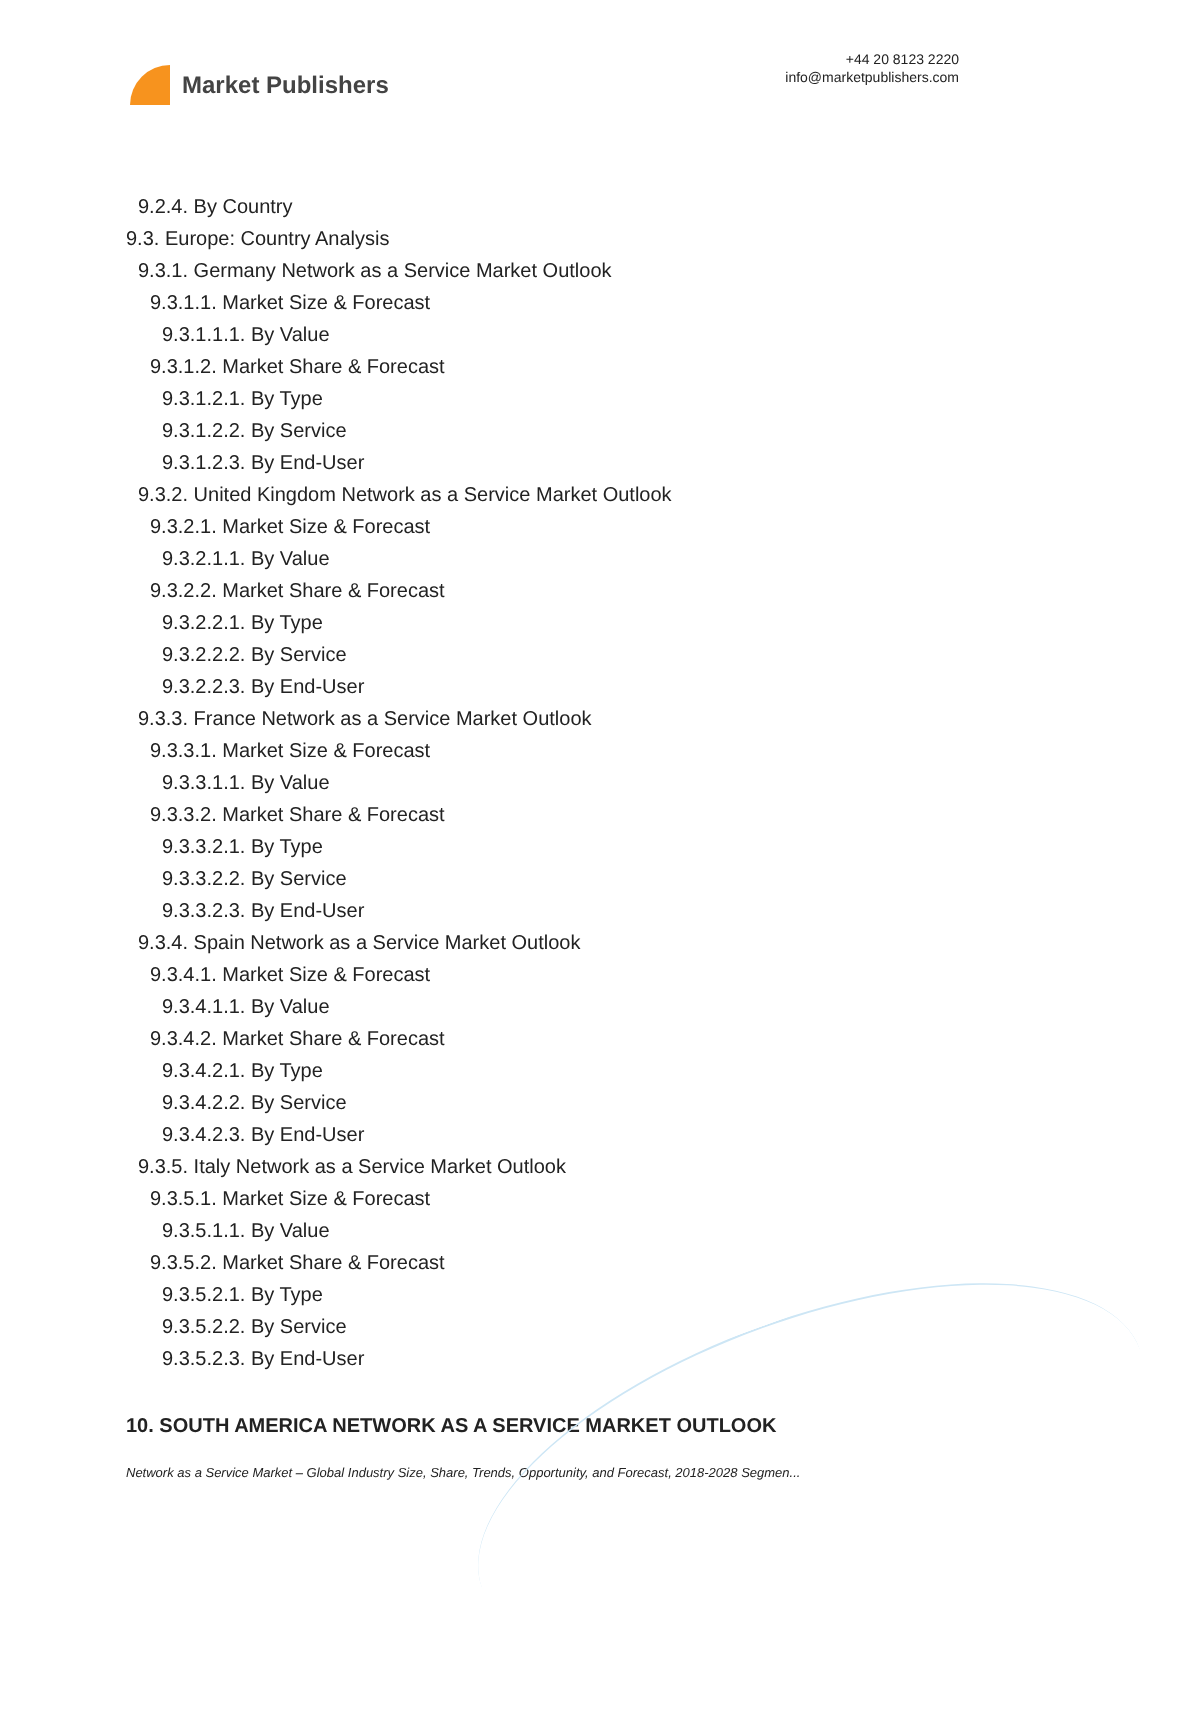Market Publishers
+44 20 8123 2220
info@marketpublishers.com
9.2.4. By Country
9.3. Europe: Country Analysis
9.3.1. Germany Network as a Service Market Outlook
9.3.1.1. Market Size & Forecast
9.3.1.1.1. By Value
9.3.1.2. Market Share & Forecast
9.3.1.2.1. By Type
9.3.1.2.2. By Service
9.3.1.2.3. By End-User
9.3.2. United Kingdom Network as a Service Market Outlook
9.3.2.1. Market Size & Forecast
9.3.2.1.1. By Value
9.3.2.2. Market Share & Forecast
9.3.2.2.1. By Type
9.3.2.2.2. By Service
9.3.2.2.3. By End-User
9.3.3. France Network as a Service Market Outlook
9.3.3.1. Market Size & Forecast
9.3.3.1.1. By Value
9.3.3.2. Market Share & Forecast
9.3.3.2.1. By Type
9.3.3.2.2. By Service
9.3.3.2.3. By End-User
9.3.4. Spain Network as a Service Market Outlook
9.3.4.1. Market Size & Forecast
9.3.4.1.1. By Value
9.3.4.2. Market Share & Forecast
9.3.4.2.1. By Type
9.3.4.2.2. By Service
9.3.4.2.3. By End-User
9.3.5. Italy Network as a Service Market Outlook
9.3.5.1. Market Size & Forecast
9.3.5.1.1. By Value
9.3.5.2. Market Share & Forecast
9.3.5.2.1. By Type
9.3.5.2.2. By Service
9.3.5.2.3. By End-User
10. SOUTH AMERICA NETWORK AS A SERVICE MARKET OUTLOOK
Network as a Service Market – Global Industry Size, Share, Trends, Opportunity, and Forecast, 2018-2028 Segmen...